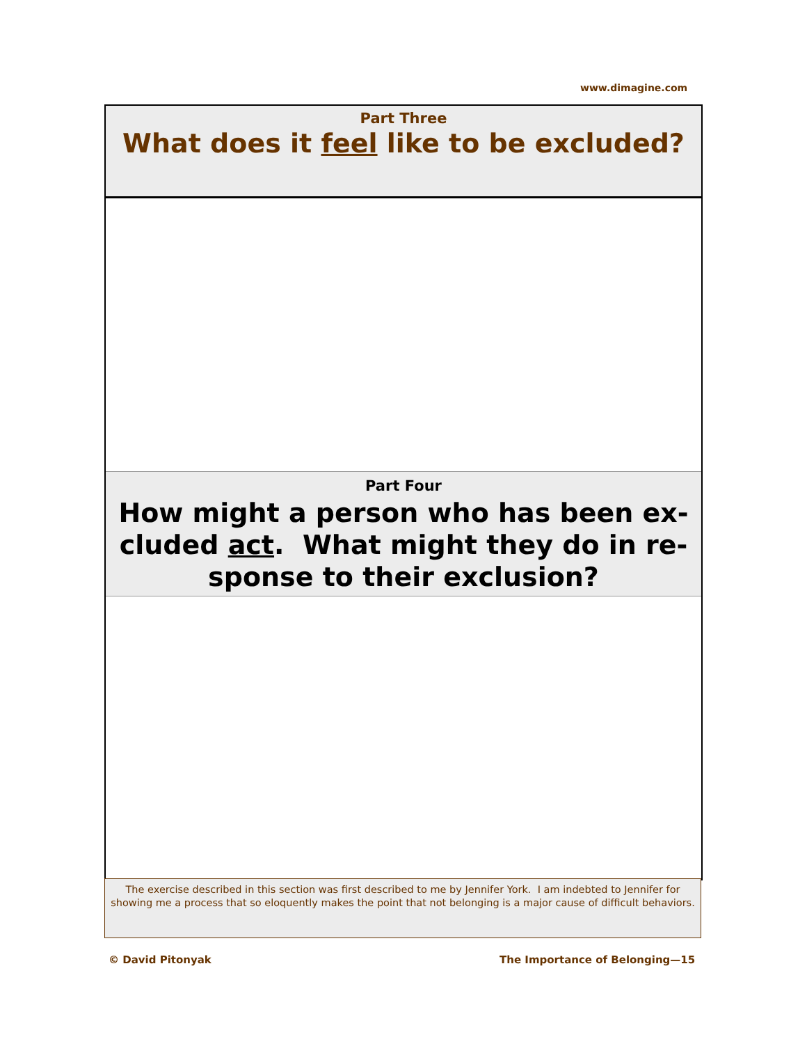www.dimagine.com
Part Three
What does it feel like to be excluded?
Part Four
How might a person who has been ex-
cluded act. What might they do in re-
sponse to their exclusion?
The exercise described in this section was first described to me by Jennifer York. I am indebted to Jennifer for showing me a process that so eloquently makes the point that not belonging is a major cause of difficult behaviors.
© David Pitonyak The Importance of Belonging—15